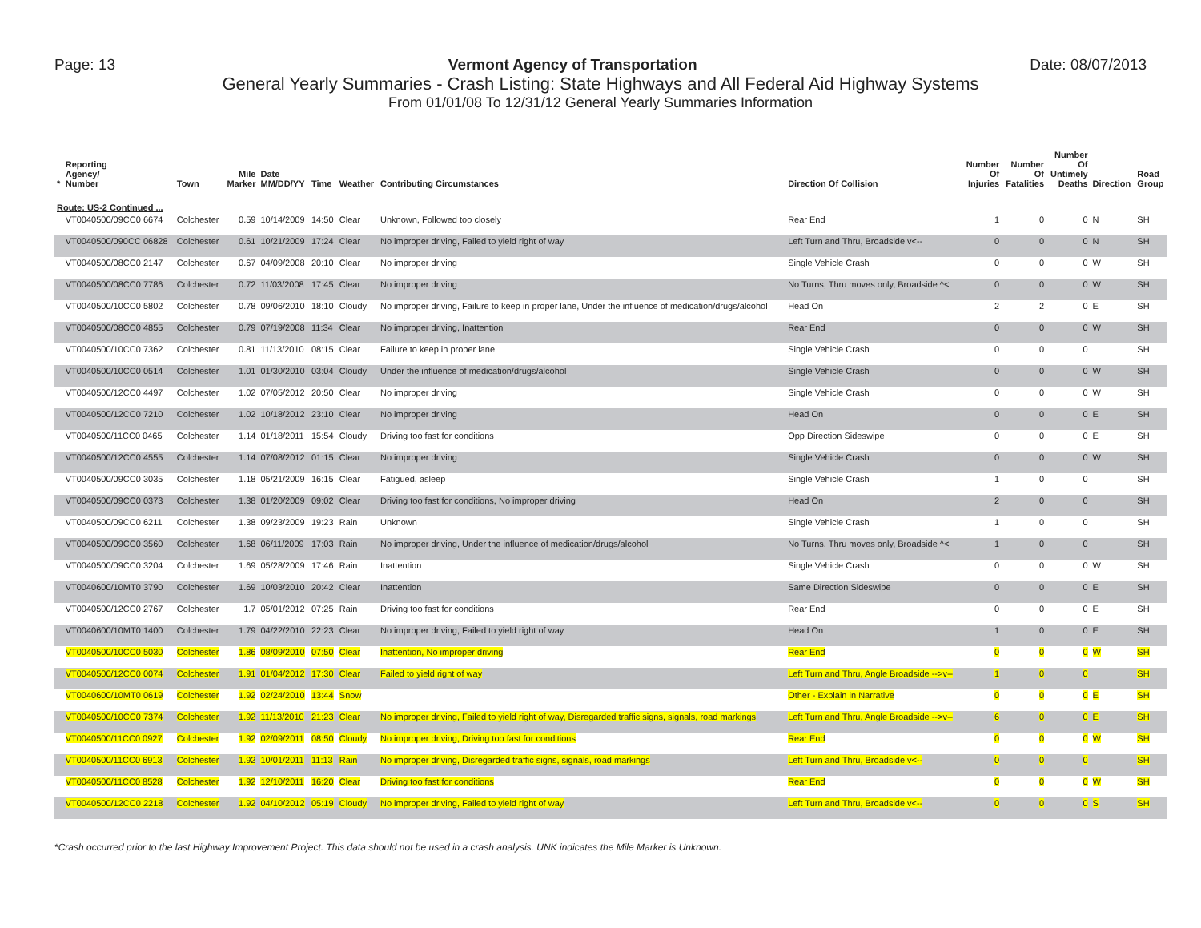Page: 13 Vermont Agency of Transportation Date: 08/07/2013
General Yearly Summaries - Crash Listing: State Highways and All Federal Aid Highway Systems
From 01/01/08 To 12/31/12 General Yearly Summaries Information
| * | Reporting Agency/ Number | Town | Mile Marker | Date MM/DD/YY | Time | Weather | Contributing Circumstances | Direction Of Collision | Number Of Injuries | Number Of Fatalities | Number Of Untimely Deaths | Direction | Road Group |
| --- | --- | --- | --- | --- | --- | --- | --- | --- | --- | --- | --- | --- | --- |
| Route: US-2 Continued ... | | | | | | | | | | | | | |
| | VT0040500/09CC0 6674 | Colchester | 0.59 | 10/14/2009 | 14:50 | Clear | Unknown, Followed too closely | Rear End | 1 | 0 | 0 | N | SH |
| | VT0040500/090CC 06828 | Colchester | 0.61 | 10/21/2009 | 17:24 | Clear | No improper driving, Failed to yield right of way | Left Turn and Thru, Broadside v<-- | 0 | 0 | 0 | N | SH |
| | VT0040500/08CC0 2147 | Colchester | 0.67 | 04/09/2008 | 20:10 | Clear | No improper driving | Single Vehicle Crash | 0 | 0 | 0 | W | SH |
| | VT0040500/08CC0 7786 | Colchester | 0.72 | 11/03/2008 | 17:45 | Clear | No improper driving | No Turns, Thru moves only, Broadside ^< | 0 | 0 | 0 | W | SH |
| | VT0040500/10CC0 5802 | Colchester | 0.78 | 09/06/2010 | 18:10 | Cloudy | No improper driving, Failure to keep in proper lane, Under the influence of medication/drugs/alcohol | Head On | 2 | 2 | 0 | E | SH |
| | VT0040500/08CC0 4855 | Colchester | 0.79 | 07/19/2008 | 11:34 | Clear | No improper driving, Inattention | Rear End | 0 | 0 | 0 | W | SH |
| | VT0040500/10CC0 7362 | Colchester | 0.81 | 11/13/2010 | 08:15 | Clear | Failure to keep in proper lane | Single Vehicle Crash | 0 | 0 | 0 | | SH |
| | VT0040500/10CC0 0514 | Colchester | 1.01 | 01/30/2010 | 03:04 | Cloudy | Under the influence of medication/drugs/alcohol | Single Vehicle Crash | 0 | 0 | 0 | W | SH |
| | VT0040500/12CC0 4497 | Colchester | 1.02 | 07/05/2012 | 20:50 | Clear | No improper driving | Single Vehicle Crash | 0 | 0 | 0 | W | SH |
| | VT0040500/12CC0 7210 | Colchester | 1.02 | 10/18/2012 | 23:10 | Clear | No improper driving | Head On | 0 | 0 | 0 | E | SH |
| | VT0040500/11CC0 0465 | Colchester | 1.14 | 01/18/2011 | 15:54 | Cloudy | Driving too fast for conditions | Opp Direction Sideswipe | 0 | 0 | 0 | E | SH |
| | VT0040500/12CC0 4555 | Colchester | 1.14 | 07/08/2012 | 01:15 | Clear | No improper driving | Single Vehicle Crash | 0 | 0 | 0 | W | SH |
| | VT0040500/09CC0 3035 | Colchester | 1.18 | 05/21/2009 | 16:15 | Clear | Fatigued, asleep | Single Vehicle Crash | 1 | 0 | 0 | | SH |
| | VT0040500/09CC0 0373 | Colchester | 1.38 | 01/20/2009 | 09:02 | Clear | Driving too fast for conditions, No improper driving | Head On | 2 | 0 | 0 | | SH |
| | VT0040500/09CC0 6211 | Colchester | 1.38 | 09/23/2009 | 19:23 | Rain | Unknown | Single Vehicle Crash | 1 | 0 | 0 | | SH |
| | VT0040500/09CC0 3560 | Colchester | 1.68 | 06/11/2009 | 17:03 | Rain | No improper driving, Under the influence of medication/drugs/alcohol | No Turns, Thru moves only, Broadside ^< | 1 | 0 | 0 | | SH |
| | VT0040500/09CC0 3204 | Colchester | 1.69 | 05/28/2009 | 17:46 | Rain | Inattention | Single Vehicle Crash | 0 | 0 | 0 | W | SH |
| | VT0040600/10MT0 3790 | Colchester | 1.69 | 10/03/2010 | 20:42 | Clear | Inattention | Same Direction Sideswipe | 0 | 0 | 0 | E | SH |
| | VT0040500/12CC0 2767 | Colchester | 1.7 | 05/01/2012 | 07:25 | Rain | Driving too fast for conditions | Rear End | 0 | 0 | 0 | E | SH |
| | VT0040600/10MT0 1400 | Colchester | 1.79 | 04/22/2010 | 22:23 | Clear | No improper driving, Failed to yield right of way | Head On | 1 | 0 | 0 | E | SH |
| | VT0040500/10CC0 5030 | Colchester | 1.86 | 08/09/2010 | 07:50 | Clear | Inattention, No improper driving | Rear End | 0 | 0 | 0 | W | SH |
| | VT0040500/12CC0 0074 | Colchester | 1.91 | 01/04/2012 | 17:30 | Clear | Failed to yield right of way | Left Turn and Thru, Angle Broadside -->v-- | 1 | 0 | 0 | | SH |
| | VT0040600/10MT0 0619 | Colchester | 1.92 | 02/24/2010 | 13:44 | Snow | | Other - Explain in Narrative | 0 | 0 | 0 | E | SH |
| | VT0040500/10CC0 7374 | Colchester | 1.92 | 11/13/2010 | 21:23 | Clear | No improper driving, Failed to yield right of way, Disregarded traffic signs, signals, road markings | Left Turn and Thru, Angle Broadside -->v-- | 6 | 0 | 0 | E | SH |
| | VT0040500/11CC0 0927 | Colchester | 1.92 | 02/09/2011 | 08:50 | Cloudy | No improper driving, Driving too fast for conditions | Rear End | 0 | 0 | 0 | W | SH |
| | VT0040500/11CC0 6913 | Colchester | 1.92 | 10/01/2011 | 11:13 | Rain | No improper driving, Disregarded traffic signs, signals, road markings | Left Turn and Thru, Broadside v<-- | 0 | 0 | 0 | | SH |
| | VT0040500/11CC0 8528 | Colchester | 1.92 | 12/10/2011 | 16:20 | Clear | Driving too fast for conditions | Rear End | 0 | 0 | 0 | W | SH |
| | VT0040500/12CC0 2218 | Colchester | 1.92 | 04/10/2012 | 05:19 | Cloudy | No improper driving, Failed to yield right of way | Left Turn and Thru, Broadside v<-- | 0 | 0 | 0 | S | SH |
*Crash occurred prior to the last Highway Improvement Project. This data should not be used in a crash analysis. UNK indicates the Mile Marker is Unknown.